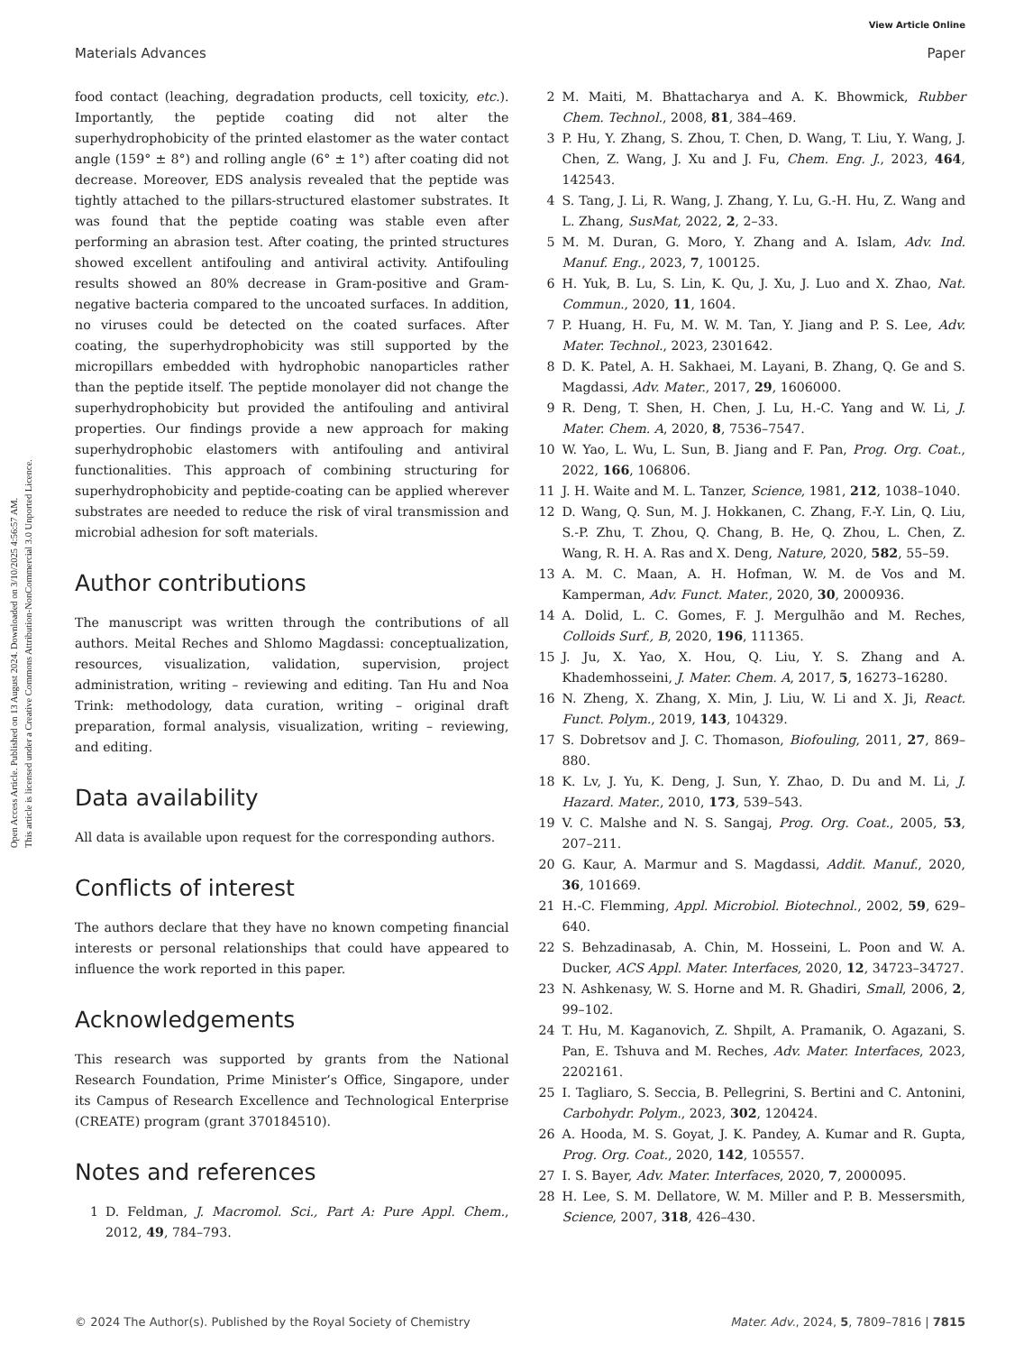Open Access Article. Published on 13 August 2024. Downloaded on 3/10/2025 4:56:57 AM.
This article is licensed under a Creative Commons Attribution-NonCommercial 3.0 Unported Licence.
View Article Online
Materials Advances Paper
food contact (leaching, degradation products, cell toxicity, etc.). Importantly, the peptide coating did not alter the superhydrophobicity of the printed elastomer as the water contact angle (159° ± 8°) and rolling angle (6° ± 1°) after coating did not decrease. Moreover, EDS analysis revealed that the peptide was tightly attached to the pillars-structured elastomer substrates. It was found that the peptide coating was stable even after performing an abrasion test. After coating, the printed structures showed excellent antifouling and antiviral activity. Antifouling results showed an 80% decrease in Gram-positive and Gram-negative bacteria compared to the uncoated surfaces. In addition, no viruses could be detected on the coated surfaces. After coating, the superhydrophobicity was still supported by the micropillars embedded with hydrophobic nanoparticles rather than the peptide itself. The peptide monolayer did not change the superhydrophobicity but provided the antifouling and antiviral properties. Our findings provide a new approach for making superhydrophobic elastomers with antifouling and antiviral functionalities. This approach of combining structuring for superhydrophobicity and peptide-coating can be applied wherever substrates are needed to reduce the risk of viral transmission and microbial adhesion for soft materials.
Author contributions
The manuscript was written through the contributions of all authors. Meital Reches and Shlomo Magdassi: conceptualization, resources, visualization, validation, supervision, project administration, writing – reviewing and editing. Tan Hu and Noa Trink: methodology, data curation, writing – original draft preparation, formal analysis, visualization, writing – reviewing, and editing.
Data availability
All data is available upon request for the corresponding authors.
Conflicts of interest
The authors declare that they have no known competing financial interests or personal relationships that could have appeared to influence the work reported in this paper.
Acknowledgements
This research was supported by grants from the National Research Foundation, Prime Minister’s Office, Singapore, under its Campus of Research Excellence and Technological Enterprise (CREATE) program (grant 370184510).
Notes and references
1 D. Feldman, J. Macromol. Sci., Part A: Pure Appl. Chem., 2012, 49, 784–793.
2 M. Maiti, M. Bhattacharya and A. K. Bhowmick, Rubber Chem. Technol., 2008, 81, 384–469.
3 P. Hu, Y. Zhang, S. Zhou, T. Chen, D. Wang, T. Liu, Y. Wang, J. Chen, Z. Wang, J. Xu and J. Fu, Chem. Eng. J., 2023, 464, 142543.
4 S. Tang, J. Li, R. Wang, J. Zhang, Y. Lu, G.-H. Hu, Z. Wang and L. Zhang, SusMat, 2022, 2, 2–33.
5 M. M. Duran, G. Moro, Y. Zhang and A. Islam, Adv. Ind. Manuf. Eng., 2023, 7, 100125.
6 H. Yuk, B. Lu, S. Lin, K. Qu, J. Xu, J. Luo and X. Zhao, Nat. Commun., 2020, 11, 1604.
7 P. Huang, H. Fu, M. W. M. Tan, Y. Jiang and P. S. Lee, Adv. Mater. Technol., 2023, 2301642.
8 D. K. Patel, A. H. Sakhaei, M. Layani, B. Zhang, Q. Ge and S. Magdassi, Adv. Mater., 2017, 29, 1606000.
9 R. Deng, T. Shen, H. Chen, J. Lu, H.-C. Yang and W. Li, J. Mater. Chem. A, 2020, 8, 7536–7547.
10 W. Yao, L. Wu, L. Sun, B. Jiang and F. Pan, Prog. Org. Coat., 2022, 166, 106806.
11 J. H. Waite and M. L. Tanzer, Science, 1981, 212, 1038–1040.
12 D. Wang, Q. Sun, M. J. Hokkanen, C. Zhang, F.-Y. Lin, Q. Liu, S.-P. Zhu, T. Zhou, Q. Chang, B. He, Q. Zhou, L. Chen, Z. Wang, R. H. A. Ras and X. Deng, Nature, 2020, 582, 55–59.
13 A. M. C. Maan, A. H. Hofman, W. M. de Vos and M. Kamperman, Adv. Funct. Mater., 2020, 30, 2000936.
14 A. Dolid, L. C. Gomes, F. J. Mergulhão and M. Reches, Colloids Surf., B, 2020, 196, 111365.
15 J. Ju, X. Yao, X. Hou, Q. Liu, Y. S. Zhang and A. Khademhosseini, J. Mater. Chem. A, 2017, 5, 16273–16280.
16 N. Zheng, X. Zhang, X. Min, J. Liu, W. Li and X. Ji, React. Funct. Polym., 2019, 143, 104329.
17 S. Dobretsov and J. C. Thomason, Biofouling, 2011, 27, 869–880.
18 K. Lv, J. Yu, K. Deng, J. Sun, Y. Zhao, D. Du and M. Li, J. Hazard. Mater., 2010, 173, 539–543.
19 V. C. Malshe and N. S. Sangaj, Prog. Org. Coat., 2005, 53, 207–211.
20 G. Kaur, A. Marmur and S. Magdassi, Addit. Manuf., 2020, 36, 101669.
21 H.-C. Flemming, Appl. Microbiol. Biotechnol., 2002, 59, 629–640.
22 S. Behzadinasab, A. Chin, M. Hosseini, L. Poon and W. A. Ducker, ACS Appl. Mater. Interfaces, 2020, 12, 34723–34727.
23 N. Ashkenasy, W. S. Horne and M. R. Ghadiri, Small, 2006, 2, 99–102.
24 T. Hu, M. Kaganovich, Z. Shpilt, A. Pramanik, O. Agazani, S. Pan, E. Tshuva and M. Reches, Adv. Mater. Interfaces, 2023, 2202161.
25 I. Tagliaro, S. Seccia, B. Pellegrini, S. Bertini and C. Antonini, Carbohydr. Polym., 2023, 302, 120424.
26 A. Hooda, M. S. Goyat, J. K. Pandey, A. Kumar and R. Gupta, Prog. Org. Coat., 2020, 142, 105557.
27 I. S. Bayer, Adv. Mater. Interfaces, 2020, 7, 2000095.
28 H. Lee, S. M. Dellatore, W. M. Miller and P. B. Messersmith, Science, 2007, 318, 426–430.
© 2024 The Author(s). Published by the Royal Society of Chemistry Mater. Adv., 2024, 5, 7809–7816 | 7815